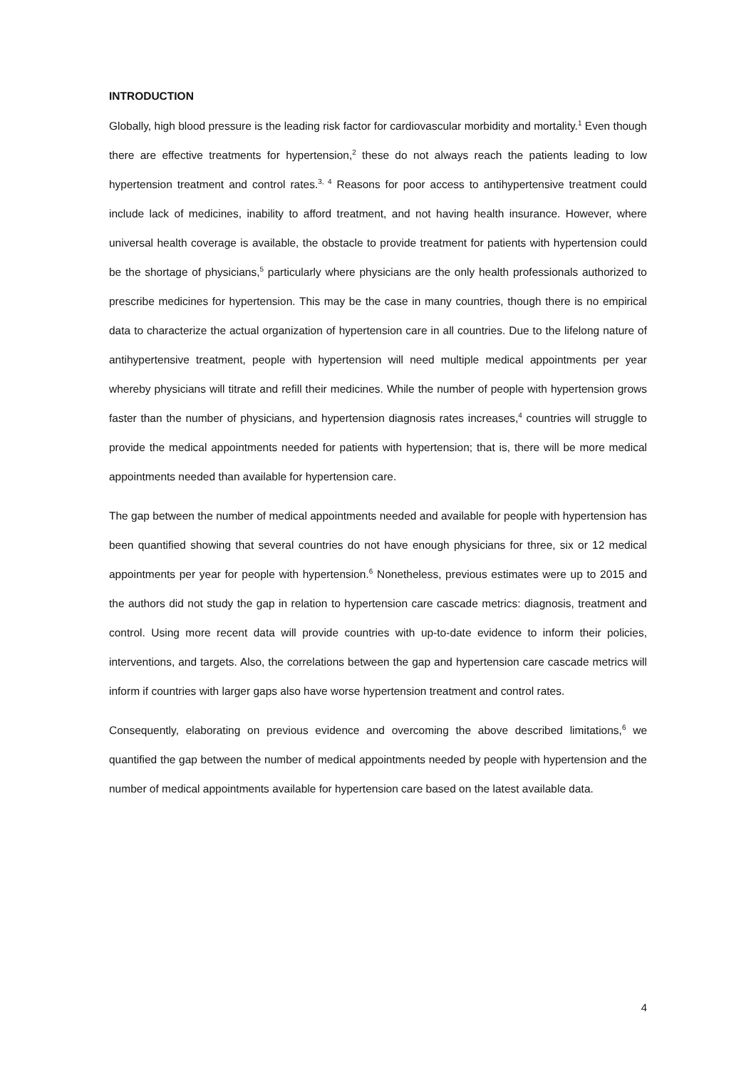INTRODUCTION
Globally, high blood pressure is the leading risk factor for cardiovascular morbidity and mortality.<sup>1</sup> Even though there are effective treatments for hypertension,<sup>2</sup> these do not always reach the patients leading to low hypertension treatment and control rates.<sup>3, 4</sup> Reasons for poor access to antihypertensive treatment could include lack of medicines, inability to afford treatment, and not having health insurance. However, where universal health coverage is available, the obstacle to provide treatment for patients with hypertension could be the shortage of physicians,<sup>5</sup> particularly where physicians are the only health professionals authorized to prescribe medicines for hypertension. This may be the case in many countries, though there is no empirical data to characterize the actual organization of hypertension care in all countries. Due to the lifelong nature of antihypertensive treatment, people with hypertension will need multiple medical appointments per year whereby physicians will titrate and refill their medicines. While the number of people with hypertension grows faster than the number of physicians, and hypertension diagnosis rates increases,<sup>4</sup> countries will struggle to provide the medical appointments needed for patients with hypertension; that is, there will be more medical appointments needed than available for hypertension care.
The gap between the number of medical appointments needed and available for people with hypertension has been quantified showing that several countries do not have enough physicians for three, six or 12 medical appointments per year for people with hypertension.<sup>6</sup> Nonetheless, previous estimates were up to 2015 and the authors did not study the gap in relation to hypertension care cascade metrics: diagnosis, treatment and control. Using more recent data will provide countries with up-to-date evidence to inform their policies, interventions, and targets. Also, the correlations between the gap and hypertension care cascade metrics will inform if countries with larger gaps also have worse hypertension treatment and control rates.
Consequently, elaborating on previous evidence and overcoming the above described limitations,<sup>6</sup> we quantified the gap between the number of medical appointments needed by people with hypertension and the number of medical appointments available for hypertension care based on the latest available data.
4